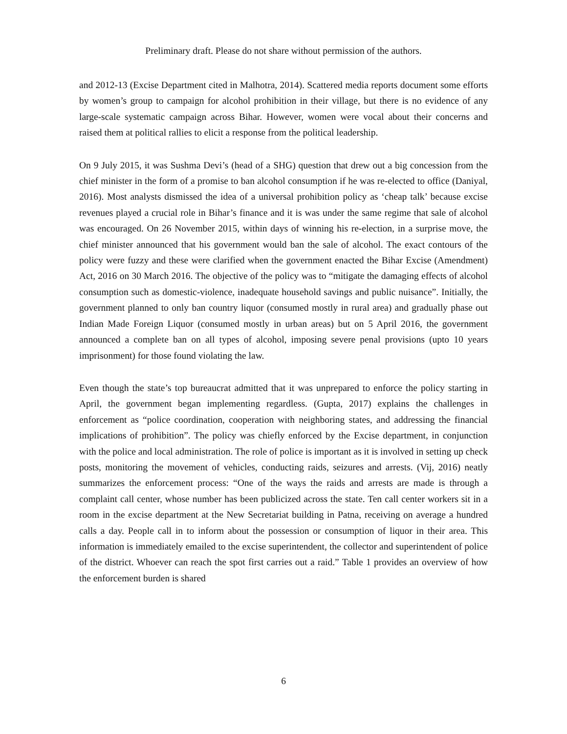Preliminary draft. Please do not share without permission of the authors.
and 2012-13 (Excise Department cited in Malhotra, 2014). Scattered media reports document some efforts by women’s group to campaign for alcohol prohibition in their village, but there is no evidence of any large-scale systematic campaign across Bihar. However, women were vocal about their concerns and raised them at political rallies to elicit a response from the political leadership.
On 9 July 2015, it was Sushma Devi’s (head of a SHG) question that drew out a big concession from the chief minister in the form of a promise to ban alcohol consumption if he was re-elected to office (Daniyal, 2016). Most analysts dismissed the idea of a universal prohibition policy as ‘cheap talk’ because excise revenues played a crucial role in Bihar’s finance and it is was under the same regime that sale of alcohol was encouraged. On 26 November 2015, within days of winning his re-election, in a surprise move, the chief minister announced that his government would ban the sale of alcohol. The exact contours of the policy were fuzzy and these were clarified when the government enacted the Bihar Excise (Amendment) Act, 2016 on 30 March 2016. The objective of the policy was to “mitigate the damaging effects of alcohol consumption such as domestic-violence, inadequate household savings and public nuisance”. Initially, the government planned to only ban country liquor (consumed mostly in rural area) and gradually phase out Indian Made Foreign Liquor (consumed mostly in urban areas) but on 5 April 2016, the government announced a complete ban on all types of alcohol, imposing severe penal provisions (upto 10 years imprisonment) for those found violating the law.
Even though the state’s top bureaucrat admitted that it was unprepared to enforce the policy starting in April, the government began implementing regardless. (Gupta, 2017) explains the challenges in enforcement as “police coordination, cooperation with neighboring states, and addressing the financial implications of prohibition”. The policy was chiefly enforced by the Excise department, in conjunction with the police and local administration. The role of police is important as it is involved in setting up check posts, monitoring the movement of vehicles, conducting raids, seizures and arrests. (Vij, 2016) neatly summarizes the enforcement process: “One of the ways the raids and arrests are made is through a complaint call center, whose number has been publicized across the state. Ten call center workers sit in a room in the excise department at the New Secretariat building in Patna, receiving on average a hundred calls a day. People call in to inform about the possession or consumption of liquor in their area. This information is immediately emailed to the excise superintendent, the collector and superintendent of police of the district. Whoever can reach the spot first carries out a raid.” Table 1 provides an overview of how the enforcement burden is shared
6